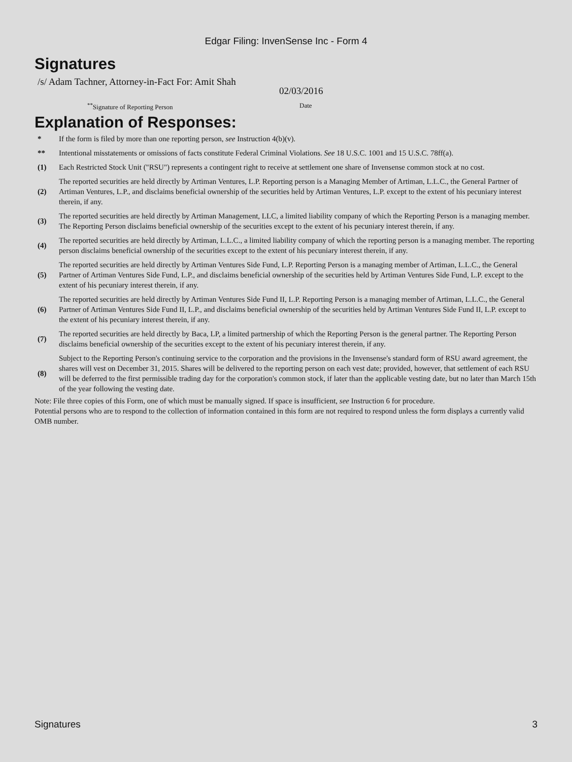Edgar Filing: InvenSense Inc - Form 4
Signatures
/s/ Adam Tachner, Attorney-in-Fact For: Amit Shah
02/03/2016
<sup>**</sup> Signature of Reporting Person Date
Explanation of Responses:
| * | If the form is filed by more than one reporting person, see Instruction 4(b)(v). |
| ** | Intentional misstatements or omissions of facts constitute Federal Criminal Violations. See 18 U.S.C. 1001 and 15 U.S.C. 78ff(a). |
| (1) | Each Restricted Stock Unit ("RSU") represents a contingent right to receive at settlement one share of Invensense common stock at no cost. |
| (2) | The reported securities are held directly by Artiman Ventures, L.P. Reporting person is a Managing Member of Artiman, L.L.C., the General Partner of Artiman Ventures, L.P., and disclaims beneficial ownership of the securities held by Artiman Ventures, L.P. except to the extent of his pecuniary interest therein, if any. |
| (3) | The reported securities are held directly by Artiman Management, LLC, a limited liability company of which the Reporting Person is a managing member. The Reporting Person disclaims beneficial ownership of the securities except to the extent of his pecuniary interest therein, if any. |
| (4) | The reported securities are held directly by Artiman, L.L.C., a limited liability company of which the reporting person is a managing member. The reporting person disclaims beneficial ownership of the securities except to the extent of his pecuniary interest therein, if any. |
| (5) | The reported securities are held directly by Artiman Ventures Side Fund, L.P. Reporting Person is a managing member of Artiman, L.L.C., the General Partner of Artiman Ventures Side Fund, L.P., and disclaims beneficial ownership of the securities held by Artiman Ventures Side Fund, L.P. except to the extent of his pecuniary interest therein, if any. |
| (6) | The reported securities are held directly by Artiman Ventures Side Fund II, L.P. Reporting Person is a managing member of Artiman, L.L.C., the General Partner of Artiman Ventures Side Fund II, L.P., and disclaims beneficial ownership of the securities held by Artiman Ventures Side Fund II, L.P. except to the extent of his pecuniary interest therein, if any. |
| (7) | The reported securities are held directly by Baca, LP, a limited partnership of which the Reporting Person is the general partner. The Reporting Person disclaims beneficial ownership of the securities except to the extent of his pecuniary interest therein, if any. |
| (8) | Subject to the Reporting Person's continuing service to the corporation and the provisions in the Invensense's standard form of RSU award agreement, the shares will vest on December 31, 2015. Shares will be delivered to the reporting person on each vest date; provided, however, that settlement of each RSU will be deferred to the first permissible trading day for the corporation's common stock, if later than the applicable vesting date, but no later than March 15th of the year following the vesting date. |
Note: File three copies of this Form, one of which must be manually signed. If space is insufficient, see Instruction 6 for procedure.
Potential persons who are to respond to the collection of information contained in this form are not required to respond unless the form displays a currently valid OMB number.
Signatures 3